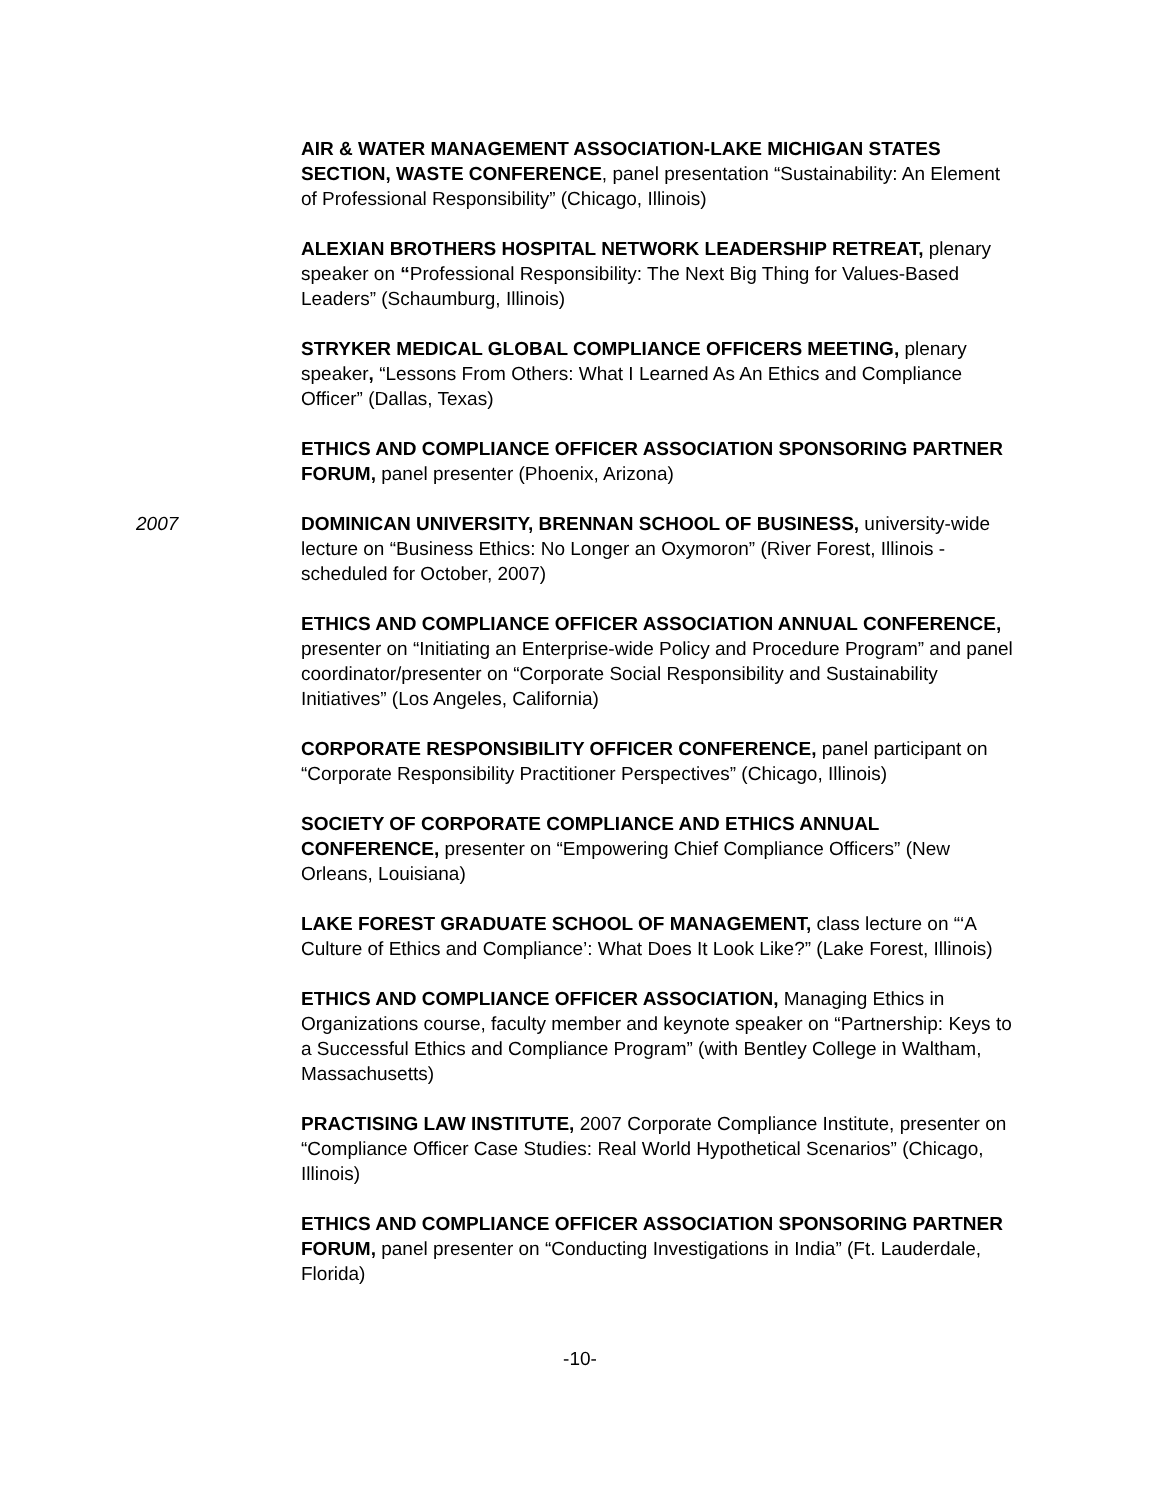AIR & WATER MANAGEMENT ASSOCIATION-LAKE MICHIGAN STATES SECTION, WASTE CONFERENCE, panel presentation “Sustainability: An Element of Professional Responsibility” (Chicago, Illinois)
ALEXIAN BROTHERS HOSPITAL NETWORK LEADERSHIP RETREAT, plenary speaker on “Professional Responsibility: The Next Big Thing for Values-Based Leaders” (Schaumburg, Illinois)
STRYKER MEDICAL GLOBAL COMPLIANCE OFFICERS MEETING, plenary speaker, “Lessons From Others: What I Learned As An Ethics and Compliance Officer” (Dallas, Texas)
ETHICS AND COMPLIANCE OFFICER ASSOCIATION SPONSORING PARTNER FORUM, panel presenter (Phoenix, Arizona)
2007 DOMINICAN UNIVERSITY, BRENNAN SCHOOL OF BUSINESS, university-wide lecture on “Business Ethics: No Longer an Oxymoron” (River Forest, Illinois - scheduled for October, 2007)
ETHICS AND COMPLIANCE OFFICER ASSOCIATION ANNUAL CONFERENCE, presenter on “Initiating an Enterprise-wide Policy and Procedure Program” and panel coordinator/presenter on “Corporate Social Responsibility and Sustainability Initiatives” (Los Angeles, California)
CORPORATE RESPONSIBILITY OFFICER CONFERENCE, panel participant on “Corporate Responsibility Practitioner Perspectives” (Chicago, Illinois)
SOCIETY OF CORPORATE COMPLIANCE AND ETHICS ANNUAL CONFERENCE, presenter on “Empowering Chief Compliance Officers” (New Orleans, Louisiana)
LAKE FOREST GRADUATE SCHOOL OF MANAGEMENT, class lecture on “‘A Culture of Ethics and Compliance’: What Does It Look Like?” (Lake Forest, Illinois)
ETHICS AND COMPLIANCE OFFICER ASSOCIATION, Managing Ethics in Organizations course, faculty member and keynote speaker on “Partnership: Keys to a Successful Ethics and Compliance Program” (with Bentley College in Waltham, Massachusetts)
PRACTISING LAW INSTITUTE, 2007 Corporate Compliance Institute, presenter on “Compliance Officer Case Studies: Real World Hypothetical Scenarios” (Chicago, Illinois)
ETHICS AND COMPLIANCE OFFICER ASSOCIATION SPONSORING PARTNER FORUM, panel presenter on “Conducting Investigations in India” (Ft. Lauderdale, Florida)
-10-